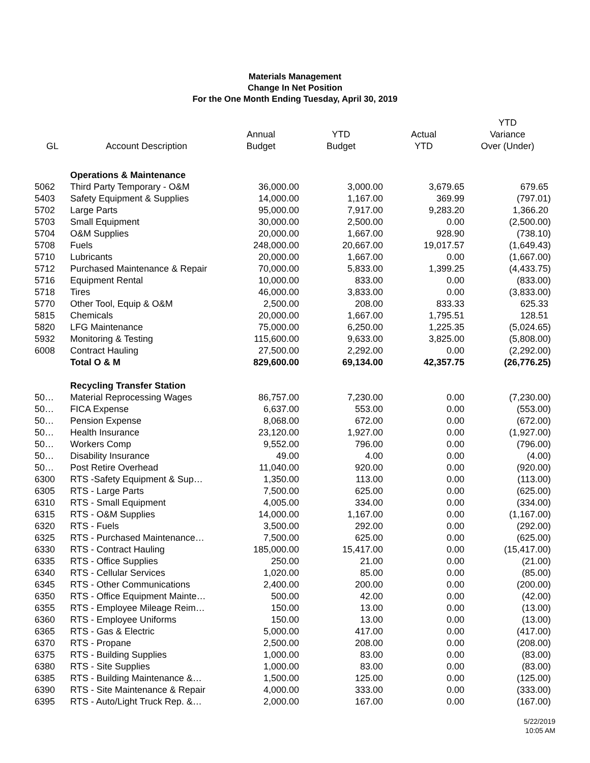Materials Management
Change In Net Position
For the One Month Ending Tuesday, April 30, 2019
| GL | Account Description | Annual Budget | YTD Budget | Actual YTD | YTD Variance Over (Under) |
| --- | --- | --- | --- | --- | --- |
| | Operations & Maintenance | | | | |
| 5062 | Third Party Temporary - O&M | 36,000.00 | 3,000.00 | 3,679.65 | 679.65 |
| 5403 | Safety Equipment & Supplies | 14,000.00 | 1,167.00 | 369.99 | (797.01) |
| 5702 | Large Parts | 95,000.00 | 7,917.00 | 9,283.20 | 1,366.20 |
| 5703 | Small Equipment | 30,000.00 | 2,500.00 | 0.00 | (2,500.00) |
| 5704 | O&M Supplies | 20,000.00 | 1,667.00 | 928.90 | (738.10) |
| 5708 | Fuels | 248,000.00 | 20,667.00 | 19,017.57 | (1,649.43) |
| 5710 | Lubricants | 20,000.00 | 1,667.00 | 0.00 | (1,667.00) |
| 5712 | Purchased Maintenance & Repair | 70,000.00 | 5,833.00 | 1,399.25 | (4,433.75) |
| 5716 | Equipment Rental | 10,000.00 | 833.00 | 0.00 | (833.00) |
| 5718 | Tires | 46,000.00 | 3,833.00 | 0.00 | (3,833.00) |
| 5770 | Other Tool, Equip & O&M | 2,500.00 | 208.00 | 833.33 | 625.33 |
| 5815 | Chemicals | 20,000.00 | 1,667.00 | 1,795.51 | 128.51 |
| 5820 | LFG Maintenance | 75,000.00 | 6,250.00 | 1,225.35 | (5,024.65) |
| 5932 | Monitoring & Testing | 115,600.00 | 9,633.00 | 3,825.00 | (5,808.00) |
| 6008 | Contract Hauling | 27,500.00 | 2,292.00 | 0.00 | (2,292.00) |
| | Total O & M | 829,600.00 | 69,134.00 | 42,357.75 | (26,776.25) |
| | Recycling Transfer Station | | | | |
| 50… | Material Reprocessing Wages | 86,757.00 | 7,230.00 | 0.00 | (7,230.00) |
| 50… | FICA Expense | 6,637.00 | 553.00 | 0.00 | (553.00) |
| 50… | Pension Expense | 8,068.00 | 672.00 | 0.00 | (672.00) |
| 50… | Health Insurance | 23,120.00 | 1,927.00 | 0.00 | (1,927.00) |
| 50… | Workers Comp | 9,552.00 | 796.00 | 0.00 | (796.00) |
| 50… | Disability Insurance | 49.00 | 4.00 | 0.00 | (4.00) |
| 50… | Post Retire Overhead | 11,040.00 | 920.00 | 0.00 | (920.00) |
| 6300 | RTS -Safety Equipment & Sup… | 1,350.00 | 113.00 | 0.00 | (113.00) |
| 6305 | RTS - Large Parts | 7,500.00 | 625.00 | 0.00 | (625.00) |
| 6310 | RTS - Small Equipment | 4,005.00 | 334.00 | 0.00 | (334.00) |
| 6315 | RTS - O&M Supplies | 14,000.00 | 1,167.00 | 0.00 | (1,167.00) |
| 6320 | RTS - Fuels | 3,500.00 | 292.00 | 0.00 | (292.00) |
| 6325 | RTS - Purchased Maintenance… | 7,500.00 | 625.00 | 0.00 | (625.00) |
| 6330 | RTS - Contract Hauling | 185,000.00 | 15,417.00 | 0.00 | (15,417.00) |
| 6335 | RTS - Office Supplies | 250.00 | 21.00 | 0.00 | (21.00) |
| 6340 | RTS - Cellular Services | 1,020.00 | 85.00 | 0.00 | (85.00) |
| 6345 | RTS - Other Communications | 2,400.00 | 200.00 | 0.00 | (200.00) |
| 6350 | RTS - Office Equipment Mainte… | 500.00 | 42.00 | 0.00 | (42.00) |
| 6355 | RTS - Employee Mileage Reim… | 150.00 | 13.00 | 0.00 | (13.00) |
| 6360 | RTS - Employee Uniforms | 150.00 | 13.00 | 0.00 | (13.00) |
| 6365 | RTS - Gas & Electric | 5,000.00 | 417.00 | 0.00 | (417.00) |
| 6370 | RTS - Propane | 2,500.00 | 208.00 | 0.00 | (208.00) |
| 6375 | RTS - Building Supplies | 1,000.00 | 83.00 | 0.00 | (83.00) |
| 6380 | RTS - Site Supplies | 1,000.00 | 83.00 | 0.00 | (83.00) |
| 6385 | RTS - Building Maintenance &… | 1,500.00 | 125.00 | 0.00 | (125.00) |
| 6390 | RTS - Site Maintenance & Repair | 4,000.00 | 333.00 | 0.00 | (333.00) |
| 6395 | RTS - Auto/Light Truck Rep. &… | 2,000.00 | 167.00 | 0.00 | (167.00) |
5/22/2019
10:05 AM